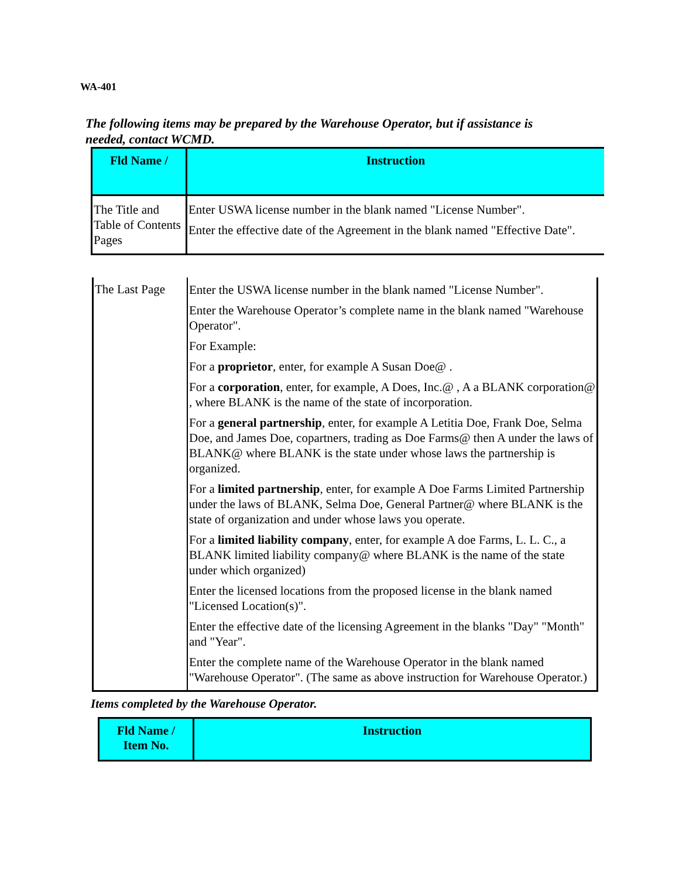WA-401
The following items may be prepared by the Warehouse Operator, but if assistance is needed, contact WCMD.
| Fld Name / | Instruction |
| --- | --- |
| The Title and Table of Contents Pages | Enter USWA license number in the blank named "License Number". Enter the effective date of the Agreement in the blank named "Effective Date". |
| The Last Page | Enter the USWA license number in the blank named "License Number". Enter the Warehouse Operator’s complete name in the blank named "Warehouse Operator". For Example: For a proprietor , enter, for example A Susan Doe@ . For a corporation , enter, for example, A Does, Inc.@ , A a BLANK corporation@ , where BLANK is the name of the state of incorporation. For a general partnership , enter, for example A Letitia Doe, Frank Doe, Selma Doe, and James Doe, copartners, trading as Doe Farms@ then A under the laws of BLANK@ where BLANK is the state under whose laws the partnership is organized. For a limited partnership , enter, for example A Doe Farms Limited Partnership under the laws of BLANK, Selma Doe, General Partner@ where BLANK is the state of organization and under whose laws you operate. For a limited liability company , enter, for example A doe Farms, L. L. C., a BLANK limited liability company@ where BLANK is the name of the state under which organized) Enter the licensed locations from the proposed license in the blank named "Licensed Location(s)". Enter the effective date of the licensing Agreement in the blanks "Day" "Month" and "Year". Enter the complete name of the Warehouse Operator in the blank named "Warehouse Operator". (The same as above instruction for Warehouse Operator.) |
Items completed by the Warehouse Operator.
| Fld Name / Item No. | Instruction |
| --- | --- |